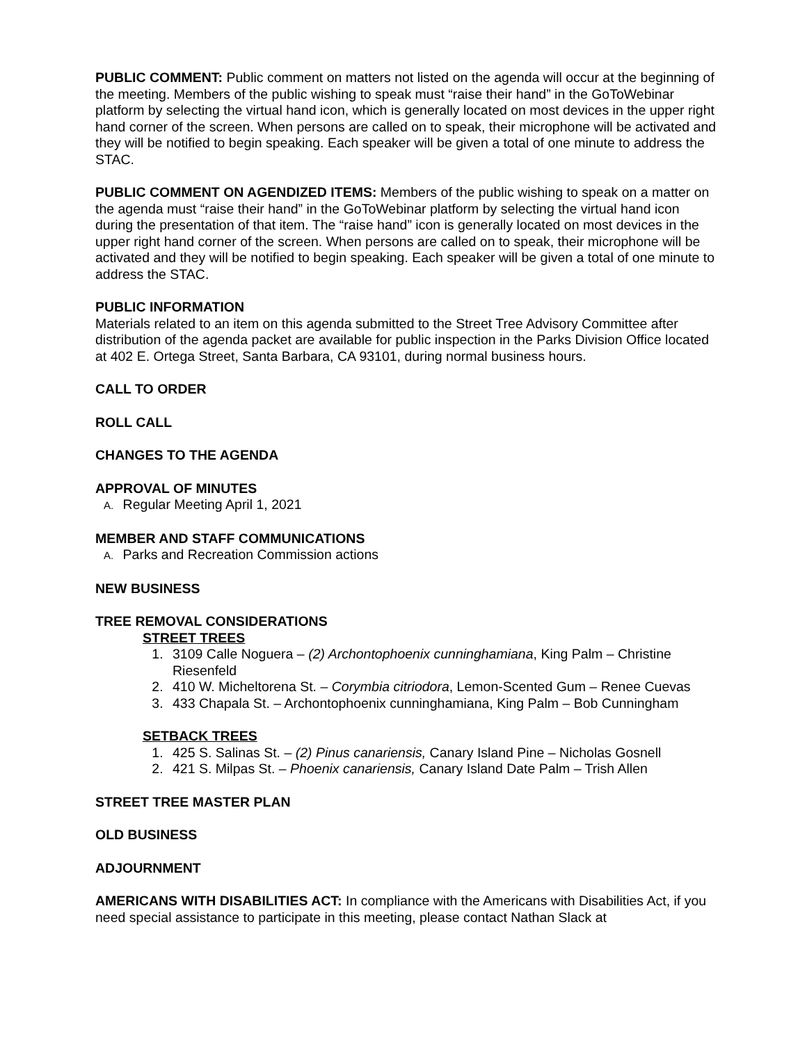PUBLIC COMMENT: Public comment on matters not listed on the agenda will occur at the beginning of the meeting. Members of the public wishing to speak must “raise their hand” in the GoToWebinar platform by selecting the virtual hand icon, which is generally located on most devices in the upper right hand corner of the screen. When persons are called on to speak, their microphone will be activated and they will be notified to begin speaking. Each speaker will be given a total of one minute to address the STAC.
PUBLIC COMMENT ON AGENDIZED ITEMS: Members of the public wishing to speak on a matter on the agenda must “raise their hand” in the GoToWebinar platform by selecting the virtual hand icon during the presentation of that item. The “raise hand” icon is generally located on most devices in the upper right hand corner of the screen. When persons are called on to speak, their microphone will be activated and they will be notified to begin speaking. Each speaker will be given a total of one minute to address the STAC.
PUBLIC INFORMATION
Materials related to an item on this agenda submitted to the Street Tree Advisory Committee after distribution of the agenda packet are available for public inspection in the Parks Division Office located at 402 E. Ortega Street, Santa Barbara, CA 93101, during normal business hours.
CALL TO ORDER
ROLL CALL
CHANGES TO THE AGENDA
APPROVAL OF MINUTES
A. Regular Meeting April 1, 2021
MEMBER AND STAFF COMMUNICATIONS
A. Parks and Recreation Commission actions
NEW BUSINESS
TREE REMOVAL CONSIDERATIONS
STREET TREES
1. 3109 Calle Noguera – (2) Archontophoenix cunninghamiana, King Palm – Christine Riesenfeld
2. 410 W. Micheltorena St. – Corymbia citriodora, Lemon-Scented Gum – Renee Cuevas
3. 433 Chapala St. – Archontophoenix cunninghamiana, King Palm – Bob Cunningham
SETBACK TREES
1. 425 S. Salinas St. – (2) Pinus canariensis, Canary Island Pine – Nicholas Gosnell
2. 421 S. Milpas St. – Phoenix canariensis, Canary Island Date Palm – Trish Allen
STREET TREE MASTER PLAN
OLD BUSINESS
ADJOURNMENT
AMERICANS WITH DISABILITIES ACT: In compliance with the Americans with Disabilities Act, if you need special assistance to participate in this meeting, please contact Nathan Slack at